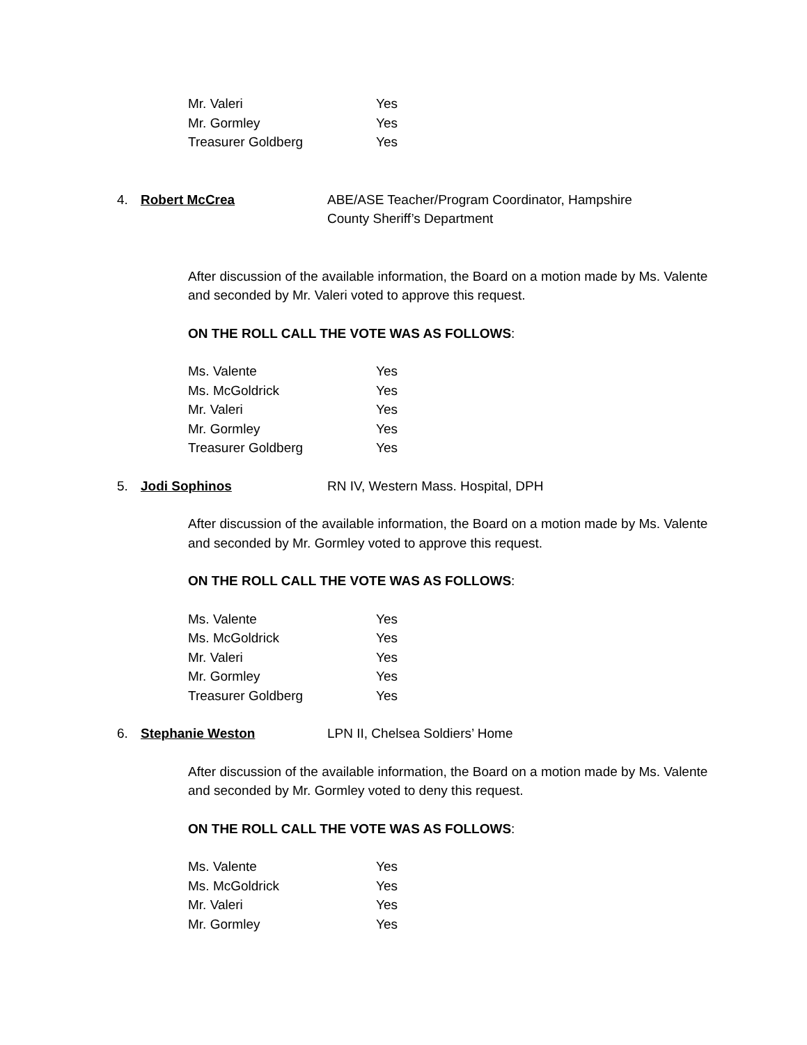Mr. Valeri Yes
Mr. Gormley Yes
Treasurer Goldberg Yes
4. Robert McCrea ABE/ASE Teacher/Program Coordinator, Hampshire County Sheriff’s Department
After discussion of the available information, the Board on a motion made by Ms. Valente and seconded by Mr. Valeri voted to approve this request.
ON THE ROLL CALL THE VOTE WAS AS FOLLOWS:
Ms. Valente Yes
Ms. McGoldrick Yes
Mr. Valeri Yes
Mr. Gormley Yes
Treasurer Goldberg Yes
5. Jodi Sophinos RN IV, Western Mass. Hospital, DPH
After discussion of the available information, the Board on a motion made by Ms. Valente and seconded by Mr. Gormley voted to approve this request.
ON THE ROLL CALL THE VOTE WAS AS FOLLOWS:
Ms. Valente Yes
Ms. McGoldrick Yes
Mr. Valeri Yes
Mr. Gormley Yes
Treasurer Goldberg Yes
6. Stephanie Weston LPN II, Chelsea Soldiers’ Home
After discussion of the available information, the Board on a motion made by Ms. Valente and seconded by Mr. Gormley voted to deny this request.
ON THE ROLL CALL THE VOTE WAS AS FOLLOWS:
Ms. Valente Yes
Ms. McGoldrick Yes
Mr. Valeri Yes
Mr. Gormley Yes